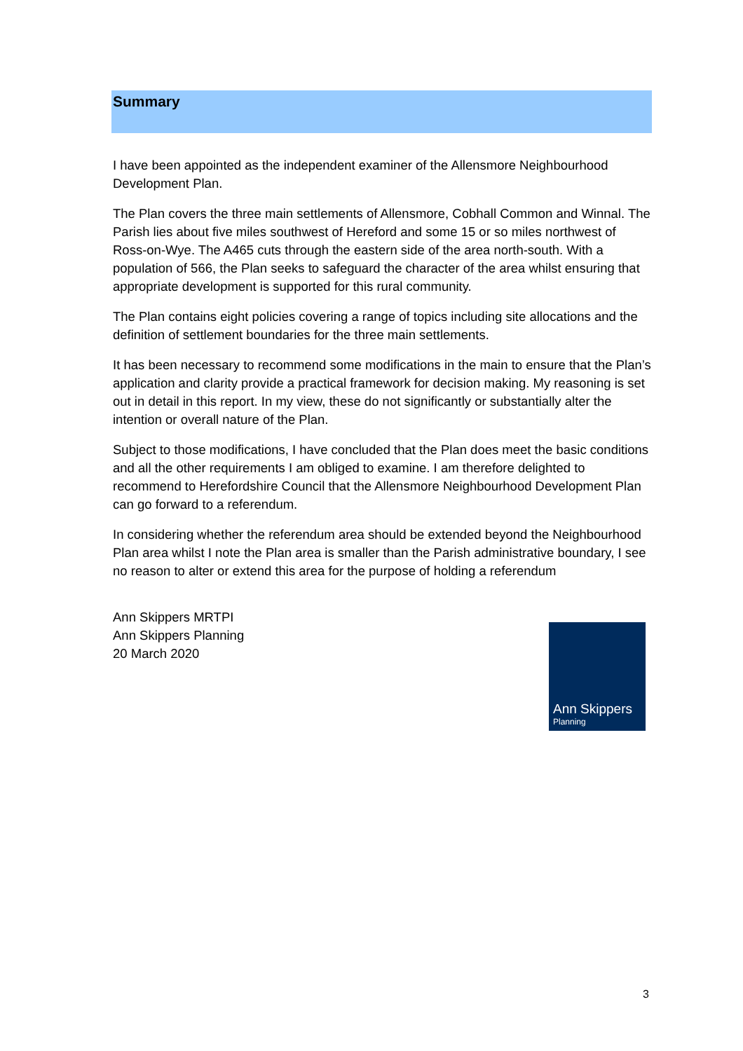Summary
I have been appointed as the independent examiner of the Allensmore Neighbourhood Development Plan.
The Plan covers the three main settlements of Allensmore, Cobhall Common and Winnal. The Parish lies about five miles southwest of Hereford and some 15 or so miles northwest of Ross-on-Wye. The A465 cuts through the eastern side of the area north-south. With a population of 566, the Plan seeks to safeguard the character of the area whilst ensuring that appropriate development is supported for this rural community.
The Plan contains eight policies covering a range of topics including site allocations and the definition of settlement boundaries for the three main settlements.
It has been necessary to recommend some modifications in the main to ensure that the Plan’s application and clarity provide a practical framework for decision making. My reasoning is set out in detail in this report. In my view, these do not significantly or substantially alter the intention or overall nature of the Plan.
Subject to those modifications, I have concluded that the Plan does meet the basic conditions and all the other requirements I am obliged to examine. I am therefore delighted to recommend to Herefordshire Council that the Allensmore Neighbourhood Development Plan can go forward to a referendum.
In considering whether the referendum area should be extended beyond the Neighbourhood Plan area whilst I note the Plan area is smaller than the Parish administrative boundary, I see no reason to alter or extend this area for the purpose of holding a referendum
Ann Skippers MRTPI
Ann Skippers Planning
20 March 2020
Ann Skippers
Planning
3